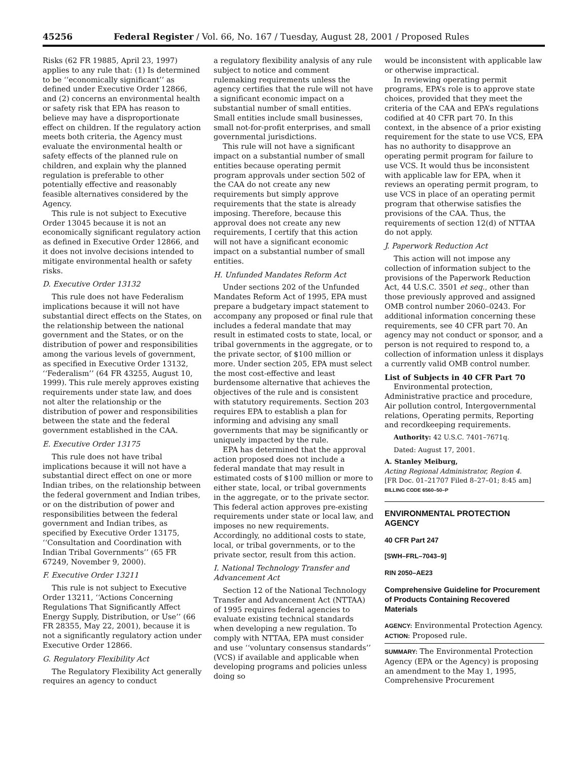45256 Federal Register / Vol. 66, No. 167 / Tuesday, August 28, 2001 / Proposed Rules
Risks (62 FR 19885, April 23, 1997) applies to any rule that: (1) Is determined to be ‘‘economically significant’’ as defined under Executive Order 12866, and (2) concerns an environmental health or safety risk that EPA has reason to believe may have a disproportionate effect on children. If the regulatory action meets both criteria, the Agency must evaluate the environmental health or safety effects of the planned rule on children, and explain why the planned regulation is preferable to other potentially effective and reasonably feasible alternatives considered by the Agency.
This rule is not subject to Executive Order 13045 because it is not an economically significant regulatory action as defined in Executive Order 12866, and it does not involve decisions intended to mitigate environmental health or safety risks.
D. Executive Order 13132
This rule does not have Federalism implications because it will not have substantial direct effects on the States, on the relationship between the national government and the States, or on the distribution of power and responsibilities among the various levels of government, as specified in Executive Order 13132, ‘‘Federalism’’ (64 FR 43255, August 10, 1999). This rule merely approves existing requirements under state law, and does not alter the relationship or the distribution of power and responsibilities between the state and the federal government established in the CAA.
E. Executive Order 13175
This rule does not have tribal implications because it will not have a substantial direct effect on one or more Indian tribes, on the relationship between the federal government and Indian tribes, or on the distribution of power and responsibilities between the federal government and Indian tribes, as specified by Executive Order 13175, ‘‘Consultation and Coordination with Indian Tribal Governments’’ (65 FR 67249, November 9, 2000).
F. Executive Order 13211
This rule is not subject to Executive Order 13211, ‘‘Actions Concerning Regulations That Significantly Affect Energy Supply, Distribution, or Use’’ (66 FR 28355, May 22, 2001), because it is not a significantly regulatory action under Executive Order 12866.
G. Regulatory Flexibility Act
The Regulatory Flexibility Act generally requires an agency to conduct
a regulatory flexibility analysis of any rule subject to notice and comment rulemaking requirements unless the agency certifies that the rule will not have a significant economic impact on a substantial number of small entities. Small entities include small businesses, small not-for-profit enterprises, and small governmental jurisdictions.
This rule will not have a significant impact on a substantial number of small entities because operating permit program approvals under section 502 of the CAA do not create any new requirements but simply approve requirements that the state is already imposing. Therefore, because this approval does not create any new requirements, I certify that this action will not have a significant economic impact on a substantial number of small entities.
H. Unfunded Mandates Reform Act
Under sections 202 of the Unfunded Mandates Reform Act of 1995, EPA must prepare a budgetary impact statement to accompany any proposed or final rule that includes a federal mandate that may result in estimated costs to state, local, or tribal governments in the aggregate, or to the private sector, of $100 million or more. Under section 205, EPA must select the most cost-effective and least burdensome alternative that achieves the objectives of the rule and is consistent with statutory requirements. Section 203 requires EPA to establish a plan for informing and advising any small governments that may be significantly or uniquely impacted by the rule.
EPA has determined that the approval action proposed does not include a federal mandate that may result in estimated costs of $100 million or more to either state, local, or tribal governments in the aggregate, or to the private sector. This federal action approves pre-existing requirements under state or local law, and imposes no new requirements. Accordingly, no additional costs to state, local, or tribal governments, or to the private sector, result from this action.
I. National Technology Transfer and Advancement Act
Section 12 of the National Technology Transfer and Advancement Act (NTTAA) of 1995 requires federal agencies to evaluate existing technical standards when developing a new regulation. To comply with NTTAA, EPA must consider and use ‘‘voluntary consensus standards’’ (VCS) if available and applicable when developing programs and policies unless doing so
would be inconsistent with applicable law or otherwise impractical.
In reviewing operating permit programs, EPA’s role is to approve state choices, provided that they meet the criteria of the CAA and EPA’s regulations codified at 40 CFR part 70. In this context, in the absence of a prior existing requirement for the state to use VCS, EPA has no authority to disapprove an operating permit program for failure to use VCS. It would thus be inconsistent with applicable law for EPA, when it reviews an operating permit program, to use VCS in place of an operating permit program that otherwise satisfies the provisions of the CAA. Thus, the requirements of section 12(d) of NTTAA do not apply.
J. Paperwork Reduction Act
This action will not impose any collection of information subject to the provisions of the Paperwork Reduction Act, 44 U.S.C. 3501 et seq., other than those previously approved and assigned OMB control number 2060–0243. For additional information concerning these requirements, see 40 CFR part 70. An agency may not conduct or sponsor, and a person is not required to respond to, a collection of information unless it displays a currently valid OMB control number.
List of Subjects in 40 CFR Part 70
Environmental protection, Administrative practice and procedure, Air pollution control, Intergovernmental relations, Operating permits, Reporting and recordkeeping requirements.
Authority: 42 U.S.C. 7401–7671q.
Dated: August 17, 2001.
A. Stanley Meiburg,
Acting Regional Administrator, Region 4.
[FR Doc. 01–21707 Filed 8–27–01; 8:45 am]
BILLING CODE 6560–50–P
ENVIRONMENTAL PROTECTION AGENCY
40 CFR Part 247
[SWH–FRL–7043–9]
RIN 2050–AE23
Comprehensive Guideline for Procurement of Products Containing Recovered Materials
AGENCY: Environmental Protection Agency.
ACTION: Proposed rule.
SUMMARY: The Environmental Protection Agency (EPA or the Agency) is proposing an amendment to the May 1, 1995, Comprehensive Procurement